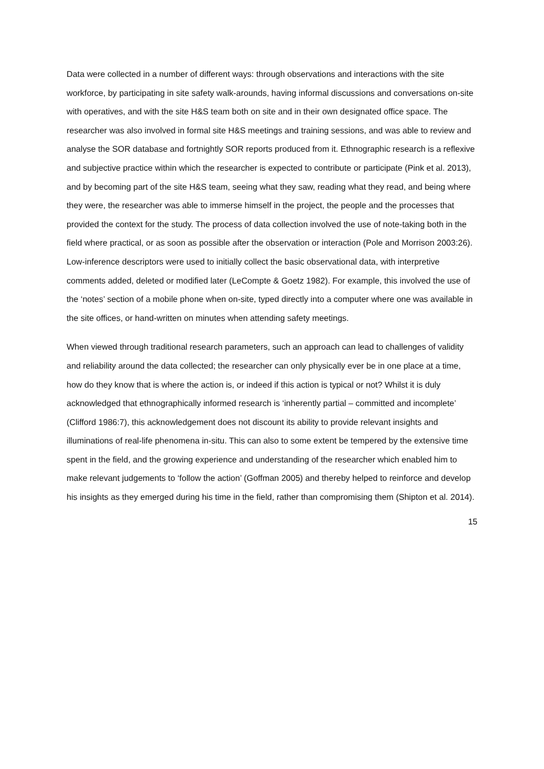Data were collected in a number of different ways: through observations and interactions with the site workforce, by participating in site safety walk-arounds, having informal discussions and conversations on-site with operatives, and with the site H&S team both on site and in their own designated office space. The researcher was also involved in formal site H&S meetings and training sessions, and was able to review and analyse the SOR database and fortnightly SOR reports produced from it. Ethnographic research is a reflexive and subjective practice within which the researcher is expected to contribute or participate (Pink et al. 2013), and by becoming part of the site H&S team, seeing what they saw, reading what they read, and being where they were, the researcher was able to immerse himself in the project, the people and the processes that provided the context for the study. The process of data collection involved the use of note-taking both in the field where practical, or as soon as possible after the observation or interaction (Pole and Morrison 2003:26). Low-inference descriptors were used to initially collect the basic observational data, with interpretive comments added, deleted or modified later (LeCompte & Goetz 1982). For example, this involved the use of the ‘notes’ section of a mobile phone when on-site, typed directly into a computer where one was available in the site offices, or hand-written on minutes when attending safety meetings.
When viewed through traditional research parameters, such an approach can lead to challenges of validity and reliability around the data collected; the researcher can only physically ever be in one place at a time, how do they know that is where the action is, or indeed if this action is typical or not? Whilst it is duly acknowledged that ethnographically informed research is ‘inherently partial – committed and incomplete’ (Clifford 1986:7), this acknowledgement does not discount its ability to provide relevant insights and illuminations of real-life phenomena in-situ. This can also to some extent be tempered by the extensive time spent in the field, and the growing experience and understanding of the researcher which enabled him to make relevant judgements to ‘follow the action’ (Goffman 2005) and thereby helped to reinforce and develop his insights as they emerged during his time in the field, rather than compromising them (Shipton et al. 2014).
15